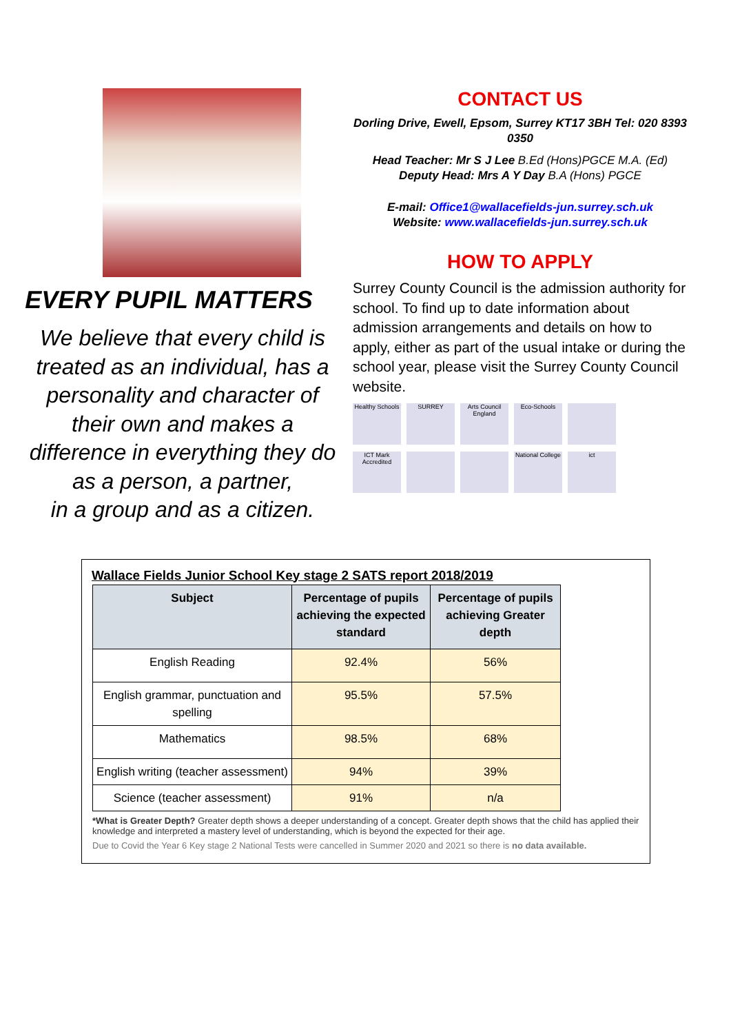EVERY PUPIL MATTERS
We believe that every child is treated as an individual, has a personality and character of their own and makes a difference in everything they do as a person, a partner,
in a group and as a citizen.
CONTACT US
Dorling Drive, Ewell, Epsom, Surrey KT17 3BH Tel: 020 8393 0350
Head Teacher: Mr S J Lee B.Ed (Hons)PGCE M.A. (Ed)
Deputy Head: Mrs A Y Day B.A (Hons) PGCE
E-mail: Office1@wallacefields-jun.surrey.sch.uk
Website: www.wallacefields-jun.surrey.sch.uk
HOW TO APPLY
Surrey County Council is the admission authority for school. To find up to date information about admission arrangements and details on how to apply, either as part of the usual intake or during the school year, please visit the Surrey County Council website.
Healthy Schools
SURREY
Arts Council England
Eco-Schools
ICT Mark Accredited
National College
ict
Wallace Fields Junior School Key stage 2 SATS report 2018/2019
| Subject | Percentage of pupils achieving the expected standard | Percentage of pupils achieving Greater depth |
| --- | --- | --- |
| English Reading | 92.4% | 56% |
| English grammar, punctuation and spelling | 95.5% | 57.5% |
| Mathematics | 98.5% | 68% |
| English writing (teacher assessment) | 94% | 39% |
| Science (teacher assessment) | 91% | n/a |
*What is Greater Depth? Greater depth shows a deeper understanding of a concept. Greater depth shows that the child has applied their knowledge and interpreted a mastery level of understanding, which is beyond the expected for their age.
Due to Covid the Year 6 Key stage 2 National Tests were cancelled in Summer 2020 and 2021 so there is no data available.